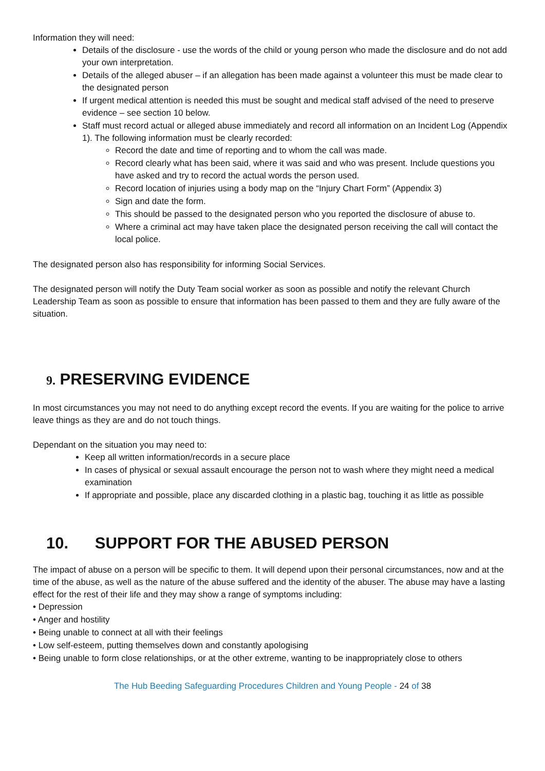Information they will need:
Details of the disclosure - use the words of the child or young person who made the disclosure and do not add your own interpretation.
Details of the alleged abuser – if an allegation has been made against a volunteer this must be made clear to the designated person
If urgent medical attention is needed this must be sought and medical staff advised of the need to preserve evidence – see section 10 below.
Staff must record actual or alleged abuse immediately and record all information on an Incident Log (Appendix 1). The following information must be clearly recorded:
Record the date and time of reporting and to whom the call was made.
Record clearly what has been said, where it was said and who was present. Include questions you have asked and try to record the actual words the person used.
Record location of injuries using a body map on the “Injury Chart Form” (Appendix 3)
Sign and date the form.
This should be passed to the designated person who you reported the disclosure of abuse to.
Where a criminal act may have taken place the designated person receiving the call will contact the local police.
The designated person also has responsibility for informing Social Services.
The designated person will notify the Duty Team social worker as soon as possible and notify the relevant Church Leadership Team as soon as possible to ensure that information has been passed to them and they are fully aware of the situation.
9. PRESERVING EVIDENCE
In most circumstances you may not need to do anything except record the events. If you are waiting for the police to arrive leave things as they are and do not touch things.
Dependant on the situation you may need to:
Keep all written information/records in a secure place
In cases of physical or sexual assault encourage the person not to wash where they might need a medical examination
If appropriate and possible, place any discarded clothing in a plastic bag, touching it as little as possible
10. SUPPORT FOR THE ABUSED PERSON
The impact of abuse on a person will be specific to them. It will depend upon their personal circumstances, now and at the time of the abuse, as well as the nature of the abuse suffered and the identity of the abuser. The abuse may have a lasting effect for the rest of their life and they may show a range of symptoms including:
• Depression
• Anger and hostility
• Being unable to connect at all with their feelings
• Low self-esteem, putting themselves down and constantly apologising
• Being unable to form close relationships, or at the other extreme, wanting to be inappropriately close to others
The Hub Beeding Safeguarding Procedures Children and Young People - 24 of 38